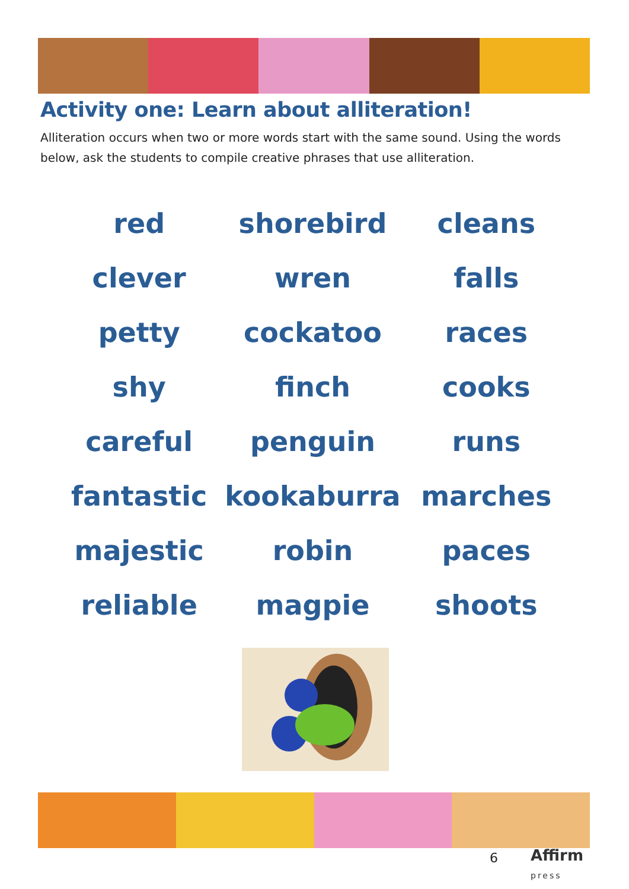Activity one: Learn about alliteration!
Alliteration occurs when two or more words start with the same sound. Using the words below, ask the students to compile creative phrases that use alliteration.
red
shorebird
cleans
clever
wren
falls
petty
cockatoo
races
shy
finch
cooks
careful
penguin
runs
fantastic
kookaburra
marches
majestic
robin
paces
reliable
magpie
shoots
6
Affirm
press